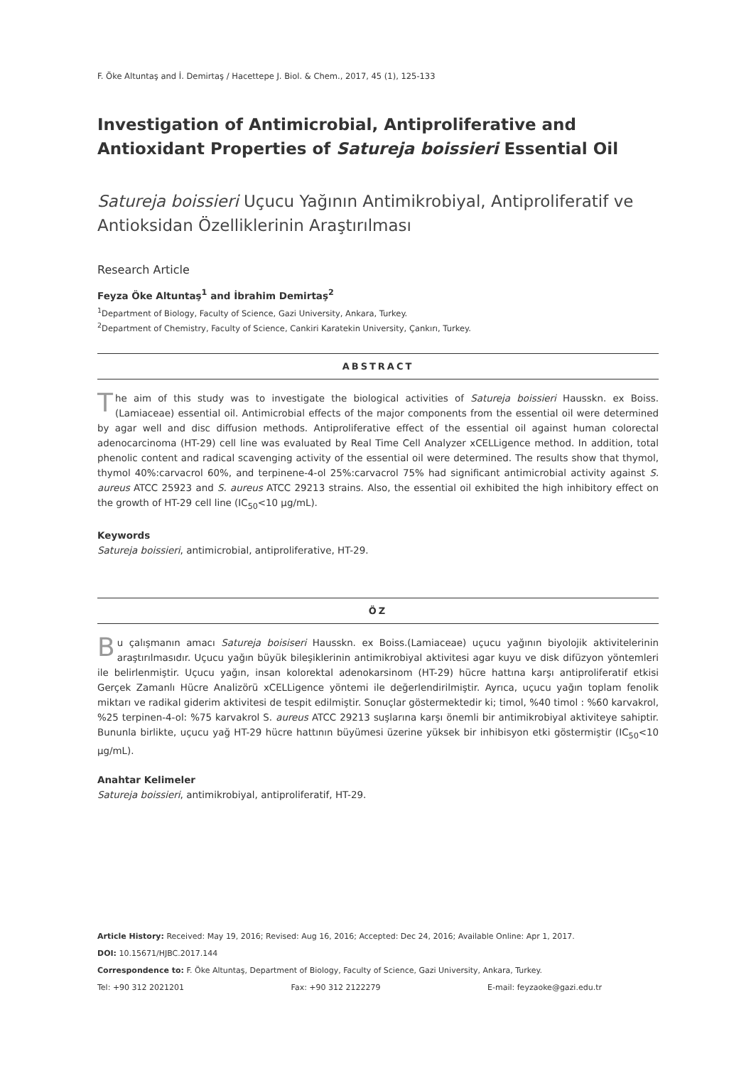F. Öke Altuntaş and İ. Demirtaş / Hacettepe J. Biol. & Chem., 2017, 45 (1), 125-133
Investigation of Antimicrobial, Antiproliferative and Antioxidant Properties of Satureja boissieri Essential Oil
Satureja boissieri Uçucu Yağının Antimikrobiyal, Antiproliferatif ve Antioksidan Özelliklerinin Araştırılması
Research Article
Feyza Öke Altuntaş<sup>1</sup> and İbrahim Demirtaş<sup>2</sup>
<sup>1</sup> Department of Biology, Faculty of Science, Gazi University, Ankara, Turkey.
<sup>2</sup> Department of Chemistry, Faculty of Science, Cankiri Karatekin University, Çankırı, Turkey.
ABSTRACT
The aim of this study was to investigate the biological activities of Satureja boissieri Hausskn. ex Boiss. (Lamiaceae) essential oil. Antimicrobial effects of the major components from the essential oil were determined by agar well and disc diffusion methods. Antiproliferative effect of the essential oil against human colorectal adenocarcinoma (HT-29) cell line was evaluated by Real Time Cell Analyzer xCELLigence method. In addition, total phenolic content and radical scavenging activity of the essential oil were determined. The results show that thymol, thymol 40%:carvacrol 60%, and terpinene-4-ol 25%:carvacrol 75% had significant antimicrobial activity against S. aureus ATCC 25923 and S. aureus ATCC 29213 strains. Also, the essential oil exhibited the high inhibitory effect on the growth of HT-29 cell line (IC<sub>50</sub><10 µg/mL).
Keywords
Satureja boissieri, antimicrobial, antiproliferative, HT-29.
ÖZ
Bu çalışmanın amacı Satureja boisiseri Hausskn. ex Boiss.(Lamiaceae) uçucu yağının biyolojik aktivitelerinin araştırılmasıdır. Uçucu yağın büyük bileşiklerinin antimikrobiyal aktivitesi agar kuyu ve disk difüzyon yöntemleri ile belirlenmiştir. Uçucu yağın, insan kolorektal adenokarsinom (HT-29) hücre hattına karşı antiproliferatif etkisi Gerçek Zamanlı Hücre Analizörü xCELLigence yöntemi ile değerlendirilmiştir. Ayrıca, uçucu yağın toplam fenolik miktarı ve radikal giderim aktivitesi de tespit edilmiştir. Sonuçlar göstermektedir ki; timol, %40 timol : %60 karvakrol, %25 terpinen-4-ol: %75 karvakrol S. aureus ATCC 29213 suşlarına karşı önemli bir antimikrobiyal aktiviteye sahiptir. Bununla birlikte, uçucu yağ HT-29 hücre hattının büyümesi üzerine yüksek bir inhibisyon etki göstermiştir (IC<sub>50</sub><10 µg/mL).
Anahtar Kelimeler
Satureja boissieri, antimikrobiyal, antiproliferatif, HT-29.
Article History: Received: May 19, 2016; Revised: Aug 16, 2016; Accepted: Dec 24, 2016; Available Online: Apr 1, 2017.
DOI: 10.15671/HJBC.2017.144
Correspondence to: F. Öke Altuntaş, Department of Biology, Faculty of Science, Gazi University, Ankara, Turkey.
Tel: +90 312 2021201 Fax: +90 312 2122279 E-mail: feyzaoke@gazi.edu.tr